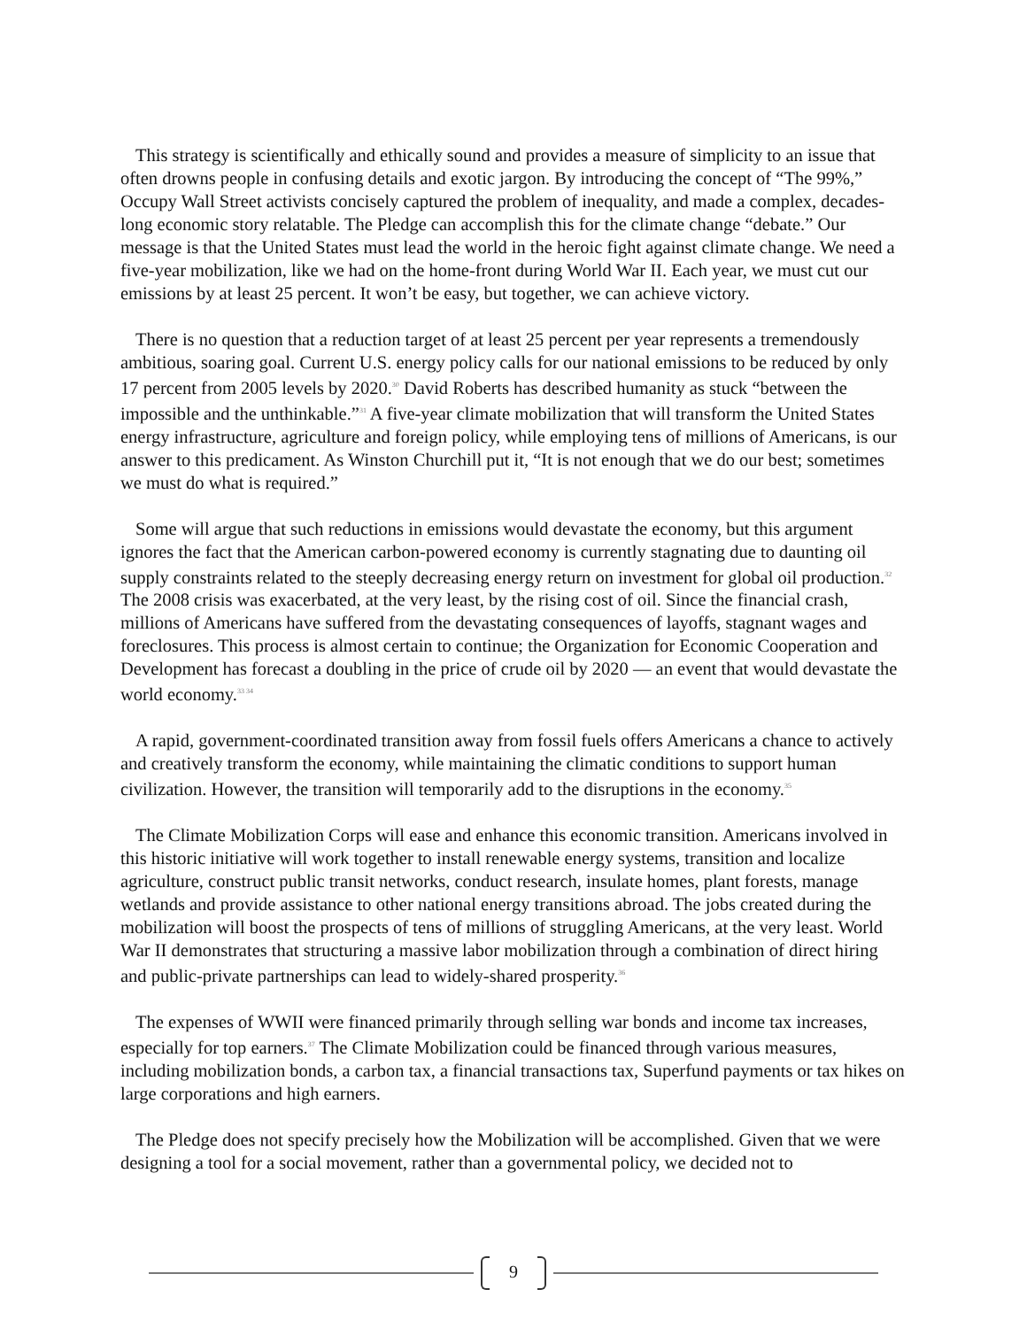This strategy is scientifically and ethically sound and provides a measure of simplicity to an issue that often drowns people in confusing details and exotic jargon. By introducing the concept of “The 99%,” Occupy Wall Street activists concisely captured the problem of inequality, and made a complex, decades-long economic story relatable. The Pledge can accomplish this for the climate change “debate.” Our message is that the United States must lead the world in the heroic fight against climate change. We need a five-year mobilization, like we had on the home-front during World War II. Each year, we must cut our emissions by at least 25 percent. It won’t be easy, but together, we can achieve victory.
There is no question that a reduction target of at least 25 percent per year represents a tremendously ambitious, soaring goal. Current U.S. energy policy calls for our national emissions to be reduced by only 17 percent from 2005 levels by 2020.<sup>30</sup> David Roberts has described humanity as stuck “between the impossible and the unthinkable.”<sup>31</sup> A five-year climate mobilization that will transform the United States energy infrastructure, agriculture and foreign policy, while employing tens of millions of Americans, is our answer to this predicament. As Winston Churchill put it, “It is not enough that we do our best; sometimes we must do what is required.”
Some will argue that such reductions in emissions would devastate the economy, but this argument ignores the fact that the American carbon-powered economy is currently stagnating due to daunting oil supply constraints related to the steeply decreasing energy return on investment for global oil production.<sup>32</sup> The 2008 crisis was exacerbated, at the very least, by the rising cost of oil. Since the financial crash, millions of Americans have suffered from the devastating consequences of layoffs, stagnant wages and foreclosures. This process is almost certain to continue; the Organization for Economic Cooperation and Development has forecast a doubling in the price of crude oil by 2020 — an event that would devastate the world economy.<sup>33 34</sup>
A rapid, government-coordinated transition away from fossil fuels offers Americans a chance to actively and creatively transform the economy, while maintaining the climatic conditions to support human civilization. However, the transition will temporarily add to the disruptions in the economy.<sup>35</sup>
The Climate Mobilization Corps will ease and enhance this economic transition. Americans involved in this historic initiative will work together to install renewable energy systems, transition and localize agriculture, construct public transit networks, conduct research, insulate homes, plant forests, manage wetlands and provide assistance to other national energy transitions abroad. The jobs created during the mobilization will boost the prospects of tens of millions of struggling Americans, at the very least. World War II demonstrates that structuring a massive labor mobilization through a combination of direct hiring and public-private partnerships can lead to widely-shared prosperity.<sup>36</sup>
The expenses of WWII were financed primarily through selling war bonds and income tax increases, especially for top earners.<sup>37</sup> The Climate Mobilization could be financed through various measures, including mobilization bonds, a carbon tax, a financial transactions tax, Superfund payments or tax hikes on large corporations and high earners.
The Pledge does not specify precisely how the Mobilization will be accomplished. Given that we were designing a tool for a social movement, rather than a governmental policy, we decided not to
9